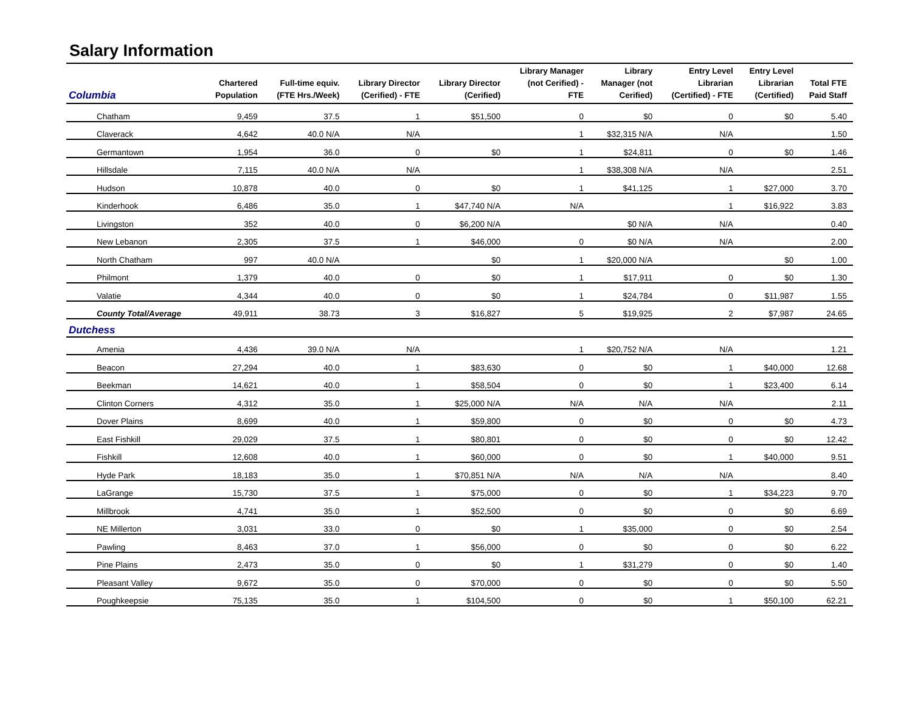Salary Information
| Columbia | Chartered Population | Full-time equiv. (FTE Hrs./Week) | Library Director (Cerified) - FTE | Library Director (Cerified) | Library Manager (not Cerified) - FTE | Library Manager (not Cerified) | Entry Level Librarian (Certified) - FTE | Entry Level Librarian (Certified) | Total FTE Paid Staff |
| --- | --- | --- | --- | --- | --- | --- | --- | --- | --- |
| Chatham | 9,459 | 37.5 | 1 | $51,500 | 0 | $0 | 0 | $0 | 5.40 |
| Claverack | 4,642 | 40.0 N/A | N/A | | 1 | $32,315 N/A | N/A | | 1.50 |
| Germantown | 1,954 | 36.0 | 0 | $0 | 1 | $24,811 | 0 | $0 | 1.46 |
| Hillsdale | 7,115 | 40.0 N/A | N/A | | 1 | $38,308 N/A | N/A | | 2.51 |
| Hudson | 10,878 | 40.0 | 0 | $0 | 1 | $41,125 | 1 | $27,000 | 3.70 |
| Kinderhook | 6,486 | 35.0 | 1 | $47,740 N/A | N/A | | 1 | $16,922 | 3.83 |
| Livingston | 352 | 40.0 | 0 | $6,200 N/A | | $0 N/A | N/A | | 0.40 |
| New Lebanon | 2,305 | 37.5 | 1 | $46,000 | 0 | $0 N/A | N/A | | 2.00 |
| North Chatham | 997 | 40.0 N/A | | $0 | 1 | $20,000 N/A | | $0 | 1.00 |
| Philmont | 1,379 | 40.0 | 0 | $0 | 1 | $17,911 | 0 | $0 | 1.30 |
| Valatie | 4,344 | 40.0 | 0 | $0 | 1 | $24,784 | 0 | $11,987 | 1.55 |
| County Total/Average | 49,911 | 38.73 | 3 | $16,827 | 5 | $19,925 | 2 | $7,987 | 24.65 |
| Dutchess | | | | | | | | | |
| Amenia | 4,436 | 39.0 N/A | N/A | | 1 | $20,752 N/A | N/A | | 1.21 |
| Beacon | 27,294 | 40.0 | 1 | $83,630 | 0 | $0 | 1 | $40,000 | 12.68 |
| Beekman | 14,621 | 40.0 | 1 | $58,504 | 0 | $0 | 1 | $23,400 | 6.14 |
| Clinton Corners | 4,312 | 35.0 | 1 | $25,000 N/A | N/A | N/A | N/A | | 2.11 |
| Dover Plains | 8,699 | 40.0 | 1 | $59,800 | 0 | $0 | 0 | $0 | 4.73 |
| East Fishkill | 29,029 | 37.5 | 1 | $80,801 | 0 | $0 | 0 | $0 | 12.42 |
| Fishkill | 12,608 | 40.0 | 1 | $60,000 | 0 | $0 | 1 | $40,000 | 9.51 |
| Hyde Park | 18,183 | 35.0 | 1 | $70,851 N/A | N/A | N/A | N/A | | 8.40 |
| LaGrange | 15,730 | 37.5 | 1 | $75,000 | 0 | $0 | 1 | $34,223 | 9.70 |
| Millbrook | 4,741 | 35.0 | 1 | $52,500 | 0 | $0 | 0 | $0 | 6.69 |
| NE Millerton | 3,031 | 33.0 | 0 | $0 | 1 | $35,000 | 0 | $0 | 2.54 |
| Pawling | 8,463 | 37.0 | 1 | $56,000 | 0 | $0 | 0 | $0 | 6.22 |
| Pine Plains | 2,473 | 35.0 | 0 | $0 | 1 | $31,279 | 0 | $0 | 1.40 |
| Pleasant Valley | 9,672 | 35.0 | 0 | $70,000 | 0 | $0 | 0 | $0 | 5.50 |
| Poughkeepsie | 75,135 | 35.0 | 1 | $104,500 | 0 | $0 | 1 | $50,100 | 62.21 |